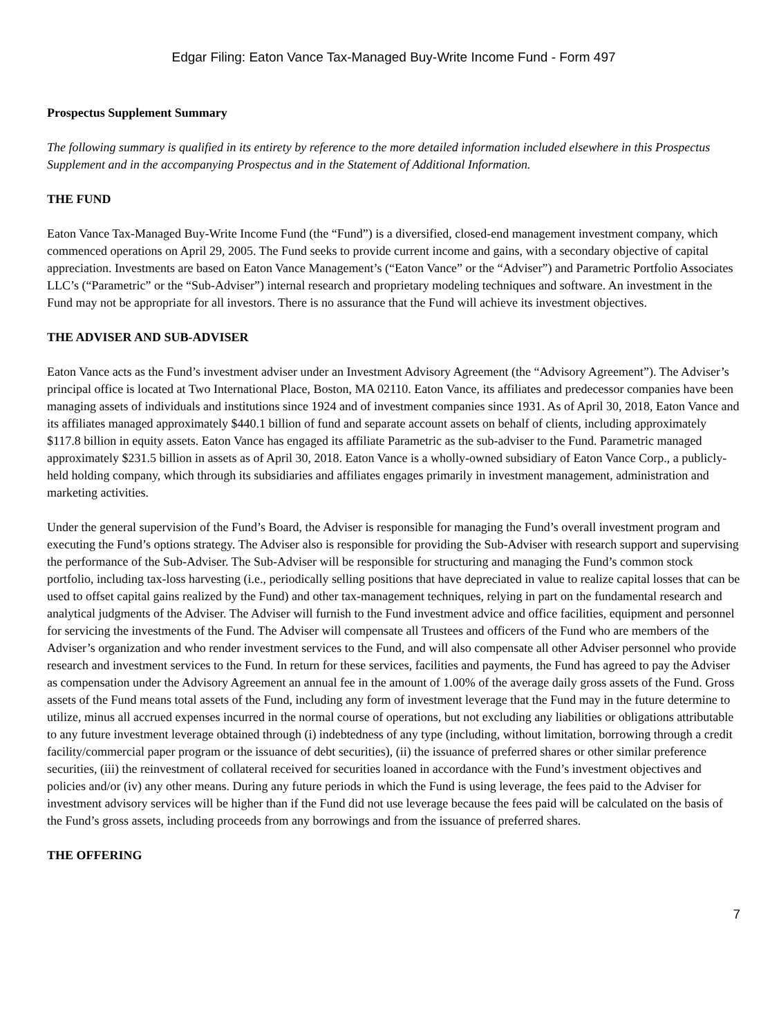Edgar Filing: Eaton Vance Tax-Managed Buy-Write Income Fund - Form 497
Prospectus Supplement Summary
The following summary is qualified in its entirety by reference to the more detailed information included elsewhere in this Prospectus Supplement and in the accompanying Prospectus and in the Statement of Additional Information.
THE FUND
Eaton Vance Tax-Managed Buy-Write Income Fund (the “Fund”) is a diversified, closed-end management investment company, which commenced operations on April 29, 2005. The Fund seeks to provide current income and gains, with a secondary objective of capital appreciation. Investments are based on Eaton Vance Management’s (“Eaton Vance” or the “Adviser”) and Parametric Portfolio Associates LLC’s (“Parametric” or the “Sub-Adviser”) internal research and proprietary modeling techniques and software. An investment in the Fund may not be appropriate for all investors. There is no assurance that the Fund will achieve its investment objectives.
THE ADVISER AND SUB-ADVISER
Eaton Vance acts as the Fund’s investment adviser under an Investment Advisory Agreement (the “Advisory Agreement”). The Adviser’s principal office is located at Two International Place, Boston, MA 02110. Eaton Vance, its affiliates and predecessor companies have been managing assets of individuals and institutions since 1924 and of investment companies since 1931. As of April 30, 2018, Eaton Vance and its affiliates managed approximately $440.1 billion of fund and separate account assets on behalf of clients, including approximately $117.8 billion in equity assets. Eaton Vance has engaged its affiliate Parametric as the sub-adviser to the Fund. Parametric managed approximately $231.5 billion in assets as of April 30, 2018. Eaton Vance is a wholly-owned subsidiary of Eaton Vance Corp., a publicly-held holding company, which through its subsidiaries and affiliates engages primarily in investment management, administration and marketing activities.
Under the general supervision of the Fund’s Board, the Adviser is responsible for managing the Fund’s overall investment program and executing the Fund’s options strategy. The Adviser also is responsible for providing the Sub-Adviser with research support and supervising the performance of the Sub-Adviser. The Sub-Adviser will be responsible for structuring and managing the Fund’s common stock portfolio, including tax-loss harvesting (i.e., periodically selling positions that have depreciated in value to realize capital losses that can be used to offset capital gains realized by the Fund) and other tax-management techniques, relying in part on the fundamental research and analytical judgments of the Adviser. The Adviser will furnish to the Fund investment advice and office facilities, equipment and personnel for servicing the investments of the Fund. The Adviser will compensate all Trustees and officers of the Fund who are members of the Adviser’s organization and who render investment services to the Fund, and will also compensate all other Adviser personnel who provide research and investment services to the Fund. In return for these services, facilities and payments, the Fund has agreed to pay the Adviser as compensation under the Advisory Agreement an annual fee in the amount of 1.00% of the average daily gross assets of the Fund. Gross assets of the Fund means total assets of the Fund, including any form of investment leverage that the Fund may in the future determine to utilize, minus all accrued expenses incurred in the normal course of operations, but not excluding any liabilities or obligations attributable to any future investment leverage obtained through (i) indebtedness of any type (including, without limitation, borrowing through a credit facility/commercial paper program or the issuance of debt securities), (ii) the issuance of preferred shares or other similar preference securities, (iii) the reinvestment of collateral received for securities loaned in accordance with the Fund’s investment objectives and policies and/or (iv) any other means. During any future periods in which the Fund is using leverage, the fees paid to the Adviser for investment advisory services will be higher than if the Fund did not use leverage because the fees paid will be calculated on the basis of the Fund’s gross assets, including proceeds from any borrowings and from the issuance of preferred shares.
THE OFFERING
7